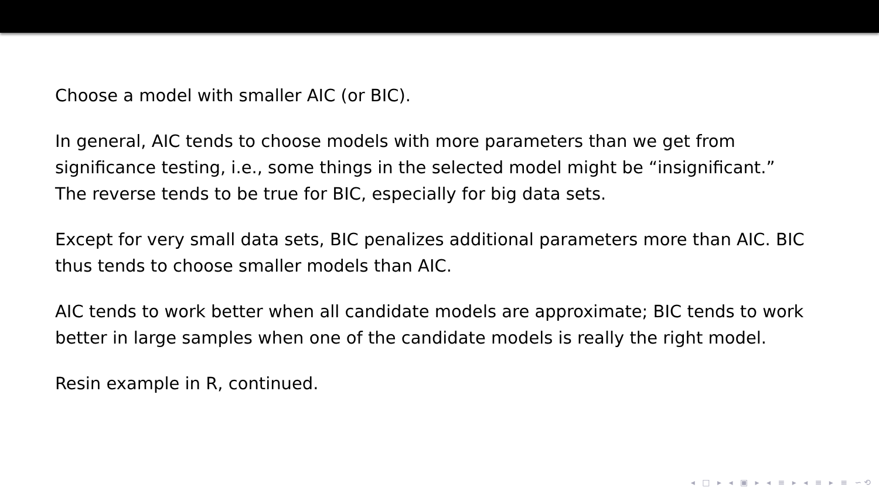Choose a model with smaller AIC (or BIC).
In general, AIC tends to choose models with more parameters than we get from significance testing, i.e., some things in the selected model might be “insignificant.” The reverse tends to be true for BIC, especially for big data sets.
Except for very small data sets, BIC penalizes additional parameters more than AIC. BIC thus tends to choose smaller models than AIC.
AIC tends to work better when all candidate models are approximate; BIC tends to work better in large samples when one of the candidate models is really the right model.
Resin example in R, continued.
◂ □ ▸ ◂ ▣ ▸ ◂ ≡ ▸ ◂ ≡ ▸ ≡ ∽⟲